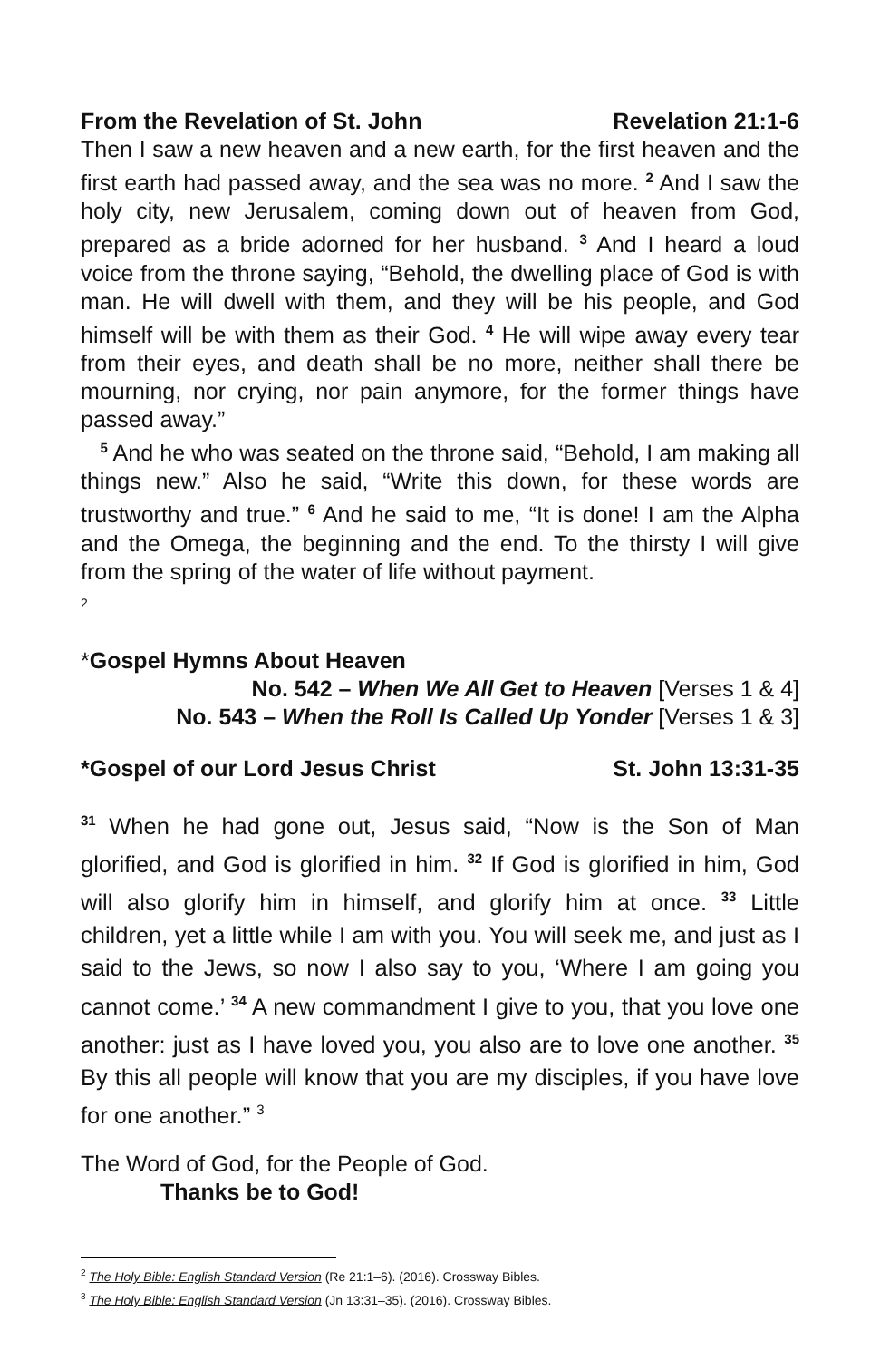From the Revelation of St. John Revelation 21:1-6
Then I saw a new heaven and a new earth, for the first heaven and the first earth had passed away, and the sea was no more. <sup>2</sup> And I saw the holy city, new Jerusalem, coming down out of heaven from God, prepared as a bride adorned for her husband. <sup>3</sup> And I heard a loud voice from the throne saying, “Behold, the dwelling place of God is with man. He will dwell with them, and they will be his people, and God himself will be with them as their God. <sup>4</sup> He will wipe away every tear from their eyes, and death shall be no more, neither shall there be mourning, nor crying, nor pain anymore, for the former things have passed away.”
<sup>5</sup> And he who was seated on the throne said, “Behold, I am making all things new.” Also he said, “Write this down, for these words are trustworthy and true.” <sup>6</sup> And he said to me, “It is done! I am the Alpha and the Omega, the beginning and the end. To the thirsty I will give from the spring of the water of life without payment.
2
*Gospel Hymns About Heaven
No. 542 – When We All Get to Heaven [Verses 1 & 4]
No. 543 – When the Roll Is Called Up Yonder [Verses 1 & 3]
*Gospel of our Lord Jesus Christ St. John 13:31-35
<sup>31</sup> When he had gone out, Jesus said, “Now is the Son of Man glorified, and God is glorified in him. <sup>32</sup> If God is glorified in him, God will also glorify him in himself, and glorify him at once. <sup>33</sup> Little children, yet a little while I am with you. You will seek me, and just as I said to the Jews, so now I also say to you, ‘Where I am going you cannot come.’ <sup>34</sup> A new commandment I give to you, that you love one another: just as I have loved you, you also are to love one another. <sup>35</sup> By this all people will know that you are my disciples, if you have love for one another.” <sup>3</sup>
The Word of God, for the People of God.
Thanks be to God!
<sup>2</sup> The Holy Bible: English Standard Version (Re 21:1–6). (2016). Crossway Bibles.
<sup>3</sup> The Holy Bible: English Standard Version (Jn 13:31–35). (2016). Crossway Bibles.